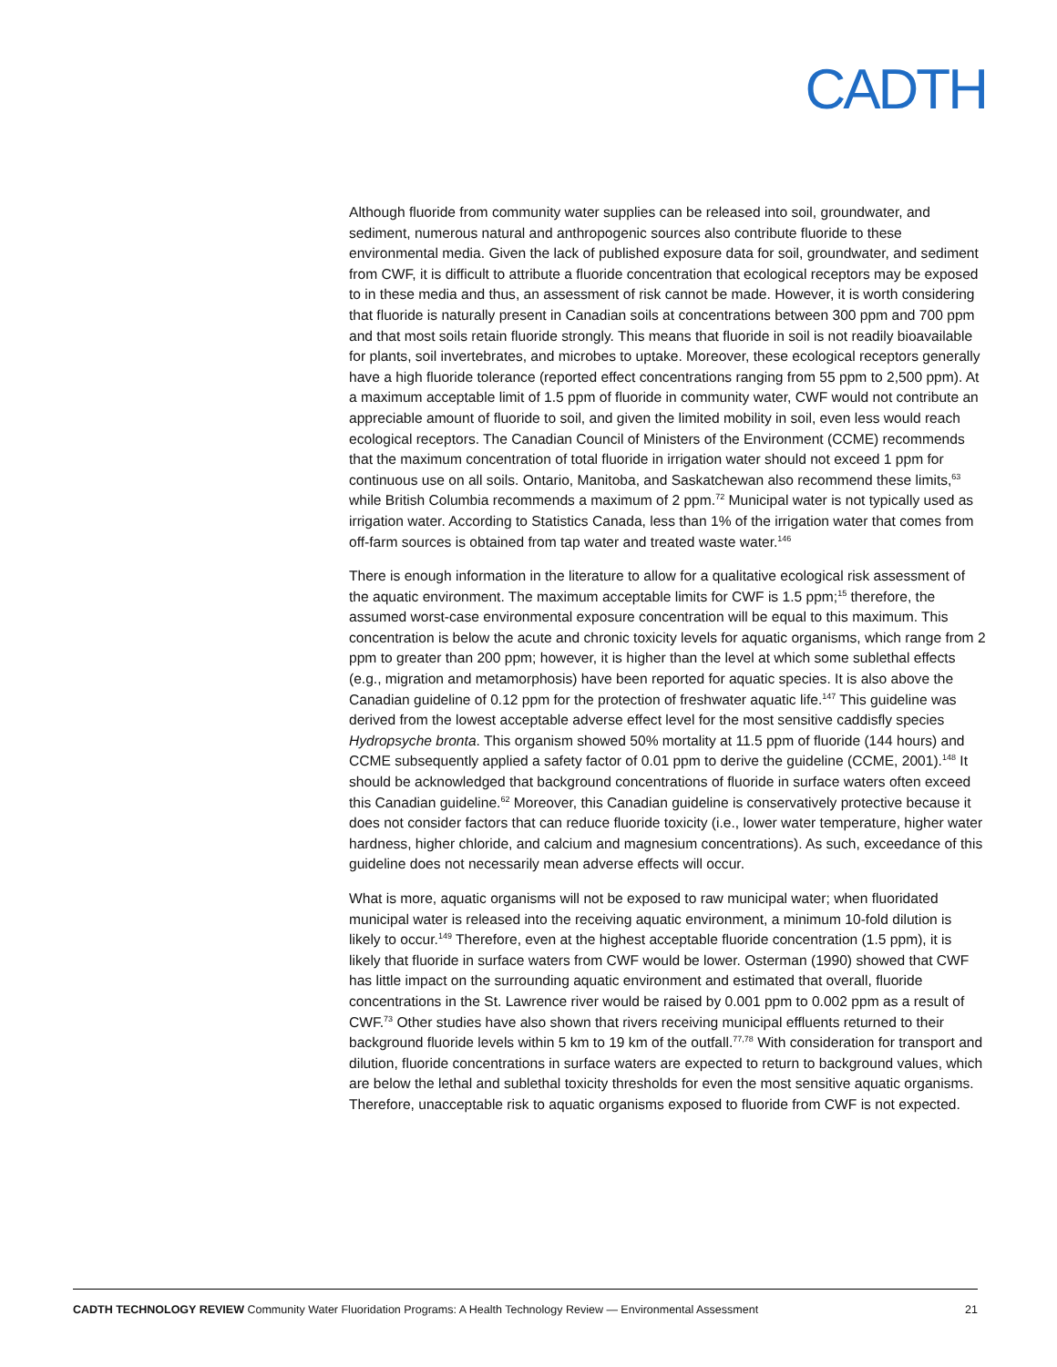CADTH
Although fluoride from community water supplies can be released into soil, groundwater, and sediment, numerous natural and anthropogenic sources also contribute fluoride to these environmental media. Given the lack of published exposure data for soil, groundwater, and sediment from CWF, it is difficult to attribute a fluoride concentration that ecological receptors may be exposed to in these media and thus, an assessment of risk cannot be made. However, it is worth considering that fluoride is naturally present in Canadian soils at concentrations between 300 ppm and 700 ppm and that most soils retain fluoride strongly. This means that fluoride in soil is not readily bioavailable for plants, soil invertebrates, and microbes to uptake. Moreover, these ecological receptors generally have a high fluoride tolerance (reported effect concentrations ranging from 55 ppm to 2,500 ppm). At a maximum acceptable limit of 1.5 ppm of fluoride in community water, CWF would not contribute an appreciable amount of fluoride to soil, and given the limited mobility in soil, even less would reach ecological receptors. The Canadian Council of Ministers of the Environment (CCME) recommends that the maximum concentration of total fluoride in irrigation water should not exceed 1 ppm for continuous use on all soils. Ontario, Manitoba, and Saskatchewan also recommend these limits,<sup>63</sup> while British Columbia recommends a maximum of 2 ppm.<sup>72</sup> Municipal water is not typically used as irrigation water. According to Statistics Canada, less than 1% of the irrigation water that comes from off-farm sources is obtained from tap water and treated waste water.<sup>146</sup>
There is enough information in the literature to allow for a qualitative ecological risk assessment of the aquatic environment. The maximum acceptable limits for CWF is 1.5 ppm;<sup>15</sup> therefore, the assumed worst-case environmental exposure concentration will be equal to this maximum. This concentration is below the acute and chronic toxicity levels for aquatic organisms, which range from 2 ppm to greater than 200 ppm; however, it is higher than the level at which some sublethal effects (e.g., migration and metamorphosis) have been reported for aquatic species. It is also above the Canadian guideline of 0.12 ppm for the protection of freshwater aquatic life.<sup>147</sup> This guideline was derived from the lowest acceptable adverse effect level for the most sensitive caddisfly species Hydropsyche bronta. This organism showed 50% mortality at 11.5 ppm of fluoride (144 hours) and CCME subsequently applied a safety factor of 0.01 ppm to derive the guideline (CCME, 2001).<sup>148</sup> It should be acknowledged that background concentrations of fluoride in surface waters often exceed this Canadian guideline.<sup>62</sup> Moreover, this Canadian guideline is conservatively protective because it does not consider factors that can reduce fluoride toxicity (i.e., lower water temperature, higher water hardness, higher chloride, and calcium and magnesium concentrations). As such, exceedance of this guideline does not necessarily mean adverse effects will occur.
What is more, aquatic organisms will not be exposed to raw municipal water; when fluoridated municipal water is released into the receiving aquatic environment, a minimum 10-fold dilution is likely to occur.<sup>149</sup> Therefore, even at the highest acceptable fluoride concentration (1.5 ppm), it is likely that fluoride in surface waters from CWF would be lower. Osterman (1990) showed that CWF has little impact on the surrounding aquatic environment and estimated that overall, fluoride concentrations in the St. Lawrence river would be raised by 0.001 ppm to 0.002 ppm as a result of CWF.<sup>73</sup> Other studies have also shown that rivers receiving municipal effluents returned to their background fluoride levels within 5 km to 19 km of the outfall.<sup>77,78</sup> With consideration for transport and dilution, fluoride concentrations in surface waters are expected to return to background values, which are below the lethal and sublethal toxicity thresholds for even the most sensitive aquatic organisms. Therefore, unacceptable risk to aquatic organisms exposed to fluoride from CWF is not expected.
CADTH TECHNOLOGY REVIEW Community Water Fluoridation Programs: A Health Technology Review — Environmental Assessment 21